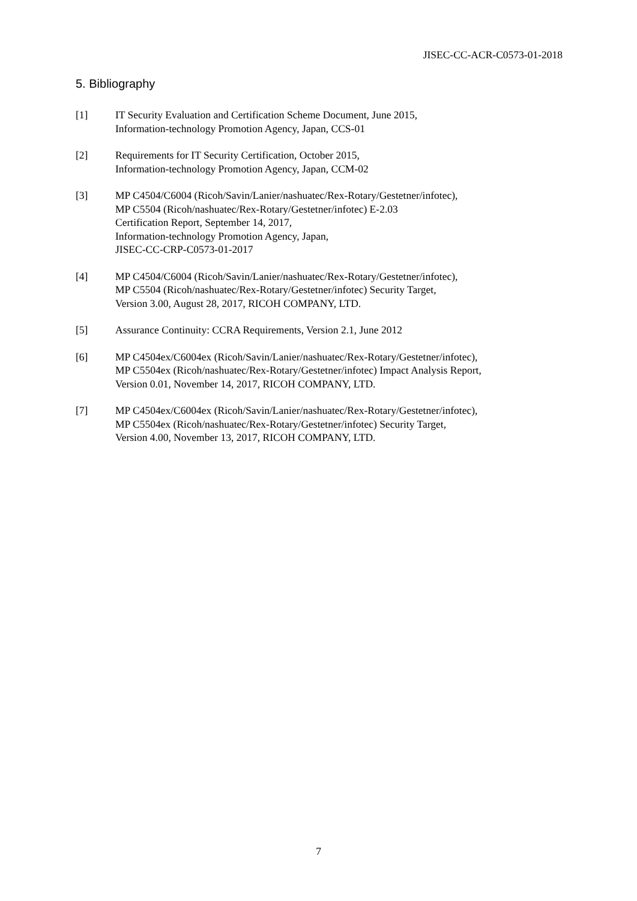JISEC-CC-ACR-C0573-01-2018
5. Bibliography
[1] IT Security Evaluation and Certification Scheme Document, June 2015,
Information-technology Promotion Agency, Japan, CCS-01
[2] Requirements for IT Security Certification, October 2015,
Information-technology Promotion Agency, Japan, CCM-02
[3] MP C4504/C6004 (Ricoh/Savin/Lanier/nashuatec/Rex-Rotary/Gestetner/infotec),
MP C5504 (Ricoh/nashuatec/Rex-Rotary/Gestetner/infotec) E-2.03
Certification Report, September 14, 2017,
Information-technology Promotion Agency, Japan,
JISEC-CC-CRP-C0573-01-2017
[4] MP C4504/C6004 (Ricoh/Savin/Lanier/nashuatec/Rex-Rotary/Gestetner/infotec),
MP C5504 (Ricoh/nashuatec/Rex-Rotary/Gestetner/infotec) Security Target,
Version 3.00, August 28, 2017, RICOH COMPANY, LTD.
[5] Assurance Continuity: CCRA Requirements, Version 2.1, June 2012
[6] MP C4504ex/C6004ex (Ricoh/Savin/Lanier/nashuatec/Rex-Rotary/Gestetner/infotec),
MP C5504ex (Ricoh/nashuatec/Rex-Rotary/Gestetner/infotec) Impact Analysis Report,
Version 0.01, November 14, 2017, RICOH COMPANY, LTD.
[7] MP C4504ex/C6004ex (Ricoh/Savin/Lanier/nashuatec/Rex-Rotary/Gestetner/infotec),
MP C5504ex (Ricoh/nashuatec/Rex-Rotary/Gestetner/infotec) Security Target,
Version 4.00, November 13, 2017, RICOH COMPANY, LTD.
7